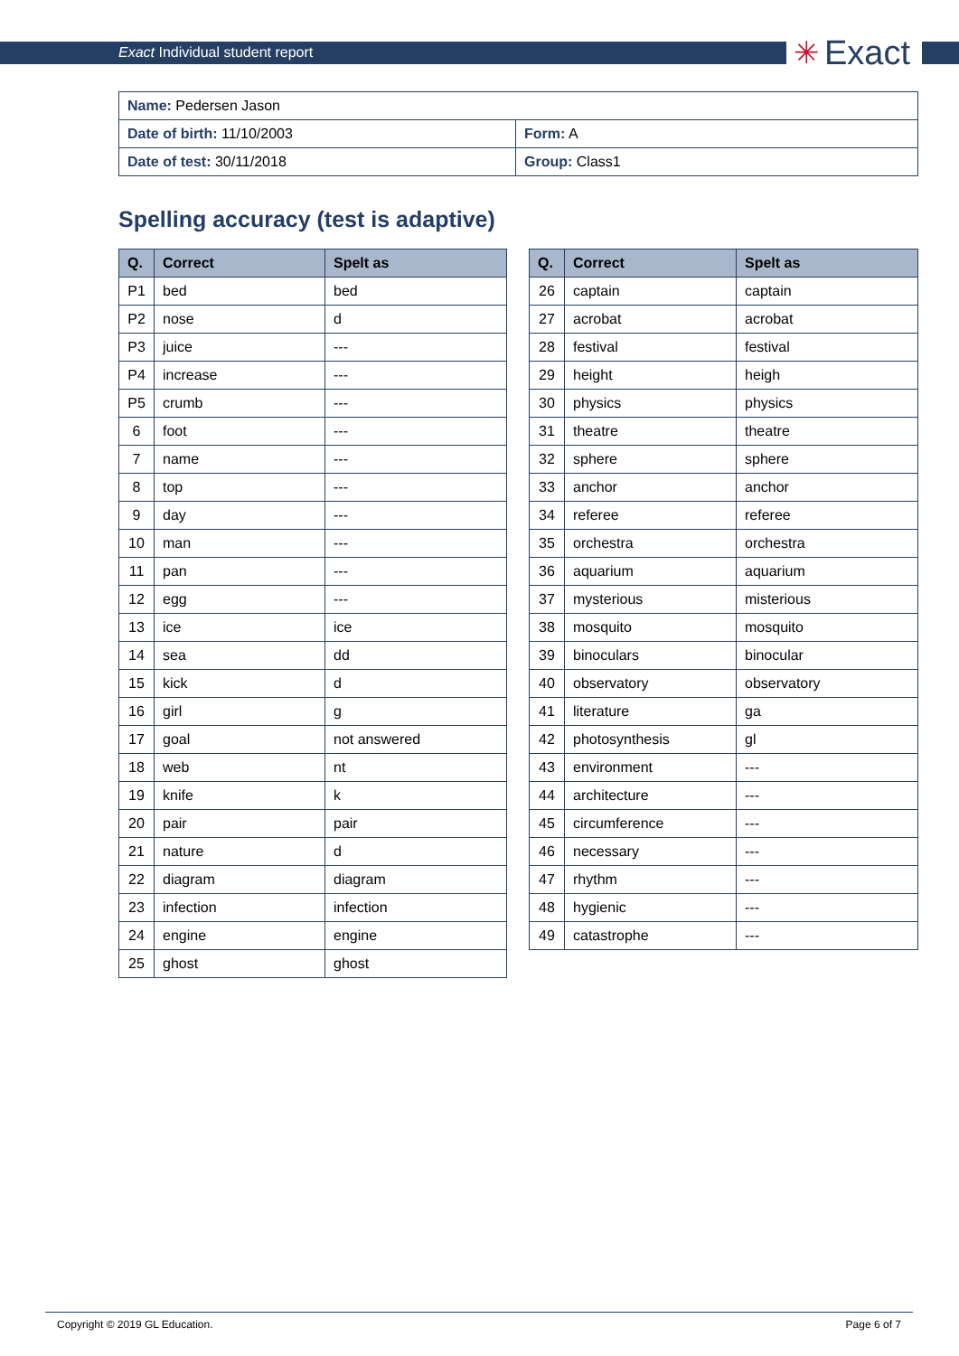Exact Individual student report
✳ Exact
| Name: Pedersen Jason | |
| Date of birth: 11/10/2003 | Form: A |
| Date of test: 30/11/2018 | Group: Class1 |
Spelling accuracy (test is adaptive)
| Q. | Correct | Spelt as |
| --- | --- | --- |
| P1 | bed | bed |
| P2 | nose | d |
| P3 | juice | --- |
| P4 | increase | --- |
| P5 | crumb | --- |
| 6 | foot | --- |
| 7 | name | --- |
| 8 | top | --- |
| 9 | day | --- |
| 10 | man | --- |
| 11 | pan | --- |
| 12 | egg | --- |
| 13 | ice | ice |
| 14 | sea | dd |
| 15 | kick | d |
| 16 | girl | g |
| 17 | goal | not answered |
| 18 | web | nt |
| 19 | knife | k |
| 20 | pair | pair |
| 21 | nature | d |
| 22 | diagram | diagram |
| 23 | infection | infection |
| 24 | engine | engine |
| 25 | ghost | ghost |
| Q. | Correct | Spelt as |
| --- | --- | --- |
| 26 | captain | captain |
| 27 | acrobat | acrobat |
| 28 | festival | festival |
| 29 | height | heigh |
| 30 | physics | physics |
| 31 | theatre | theatre |
| 32 | sphere | sphere |
| 33 | anchor | anchor |
| 34 | referee | referee |
| 35 | orchestra | orchestra |
| 36 | aquarium | aquarium |
| 37 | mysterious | misterious |
| 38 | mosquito | mosquito |
| 39 | binoculars | binocular |
| 40 | observatory | observatory |
| 41 | literature | ga |
| 42 | photosynthesis | gl |
| 43 | environment | --- |
| 44 | architecture | --- |
| 45 | circumference | --- |
| 46 | necessary | --- |
| 47 | rhythm | --- |
| 48 | hygienic | --- |
| 49 | catastrophe | --- |
Copyright © 2019 GL Education. Page 6 of 7